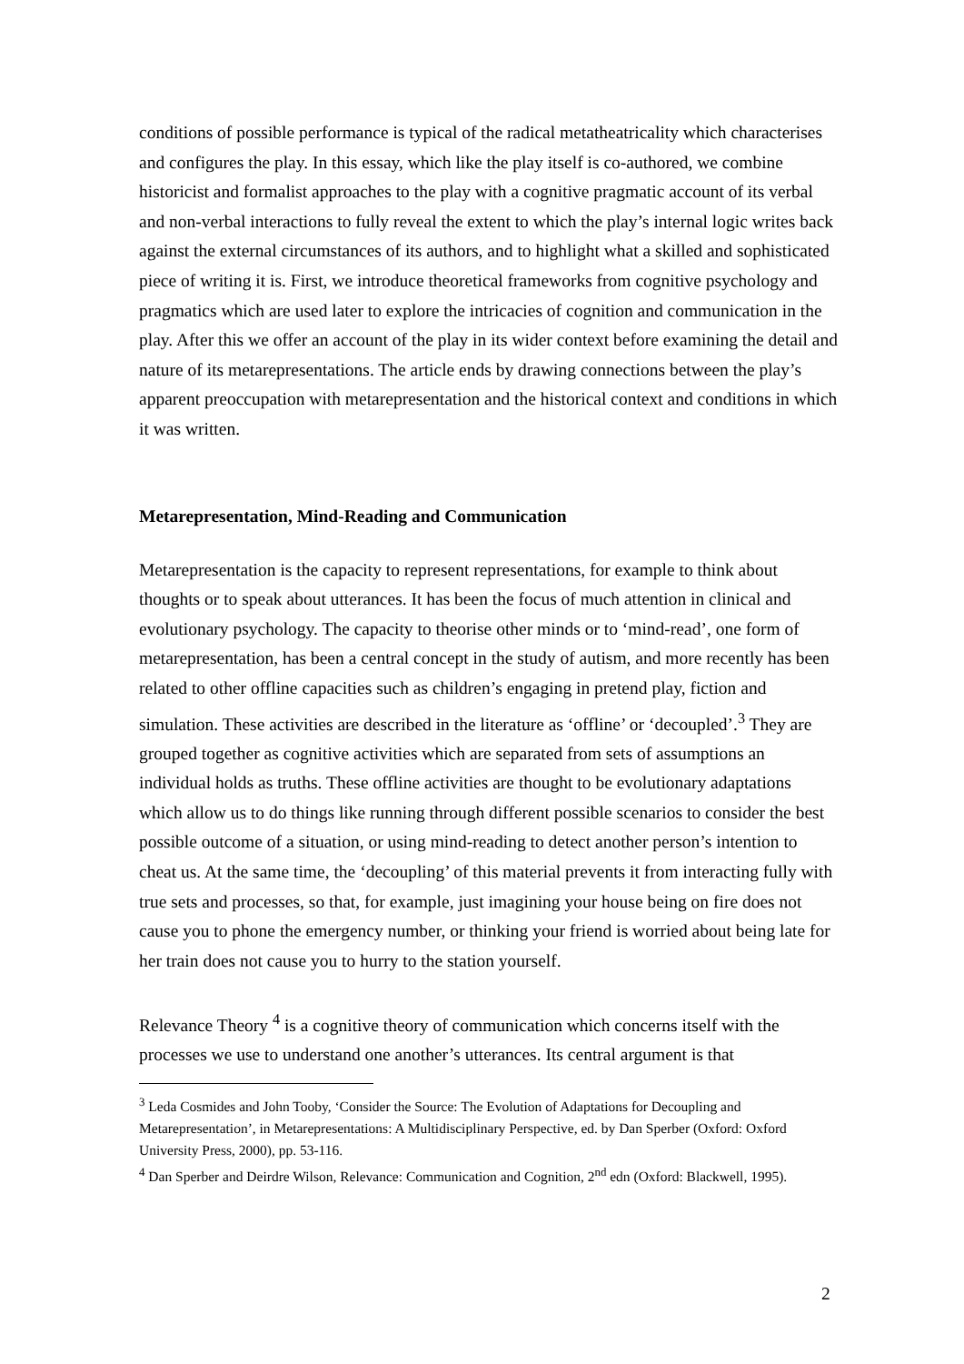conditions of possible performance is typical of the radical metatheatricality which characterises and configures the play. In this essay, which like the play itself is co-authored, we combine historicist and formalist approaches to the play with a cognitive pragmatic account of its verbal and non-verbal interactions to fully reveal the extent to which the play’s internal logic writes back against the external circumstances of its authors, and to highlight what a skilled and sophisticated piece of writing it is. First, we introduce theoretical frameworks from cognitive psychology and pragmatics which are used later to explore the intricacies of cognition and communication in the play. After this we offer an account of the play in its wider context before examining the detail and nature of its metarepresentations. The article ends by drawing connections between the play’s apparent preoccupation with metarepresentation and the historical context and conditions in which it was written.
Metarepresentation, Mind-Reading and Communication
Metarepresentation is the capacity to represent representations, for example to think about thoughts or to speak about utterances. It has been the focus of much attention in clinical and evolutionary psychology. The capacity to theorise other minds or to ‘mind-read’, one form of metarepresentation, has been a central concept in the study of autism, and more recently has been related to other offline capacities such as children’s engaging in pretend play, fiction and simulation. These activities are described in the literature as ‘offline’ or ‘decoupled’.<sup>3</sup> They are grouped together as cognitive activities which are separated from sets of assumptions an individual holds as truths. These offline activities are thought to be evolutionary adaptations which allow us to do things like running through different possible scenarios to consider the best possible outcome of a situation, or using mind-reading to detect another person’s intention to cheat us. At the same time, the ‘decoupling’ of this material prevents it from interacting fully with true sets and processes, so that, for example, just imagining your house being on fire does not cause you to phone the emergency number, or thinking your friend is worried about being late for her train does not cause you to hurry to the station yourself.
Relevance Theory <sup>4</sup> is a cognitive theory of communication which concerns itself with the processes we use to understand one another’s utterances. Its central argument is that
<sup>3</sup> Leda Cosmides and John Tooby, ‘Consider the Source: The Evolution of Adaptations for Decoupling and Metarepresentation’, in Metarepresentations: A Multidisciplinary Perspective, ed. by Dan Sperber (Oxford: Oxford University Press, 2000), pp. 53-116.
<sup>4</sup> Dan Sperber and Deirdre Wilson, Relevance: Communication and Cognition, 2<sup>nd</sup> edn (Oxford: Blackwell, 1995).
2